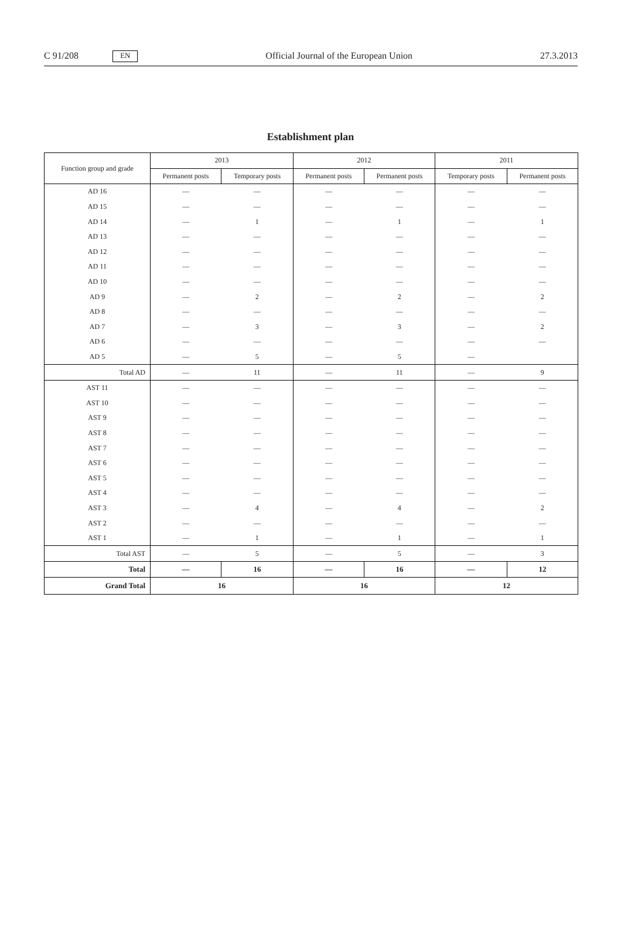C 91/208 EN
Official Journal of the European Union 27.3.2013
Establishment plan
| Function group and grade | 2013 | | 2012 | | 2011 | |
| --- | --- | --- | --- | --- | --- | --- |
| | Permanent posts | Temporary posts | Permanent posts | Permanent posts | Temporary posts | Permanent posts |
| AD 16 | — | — | — | — | — | — |
| AD 15 | — | — | — | — | — | — |
| AD 14 | — | 1 | — | 1 | — | 1 |
| AD 13 | — | — | — | — | — | — |
| AD 12 | — | — | — | — | — | — |
| AD 11 | — | — | — | — | — | — |
| AD 10 | — | — | — | — | — | — |
| AD 9 | — | 2 | — | 2 | — | 2 |
| AD 8 | — | — | — | — | — | — |
| AD 7 | — | 3 | — | 3 | — | 2 |
| AD 6 | — | — | — | — | — | — |
| AD 5 | — | 5 | — | 5 | — | |
| Total AD | — | 11 | — | 11 | — | 9 |
| AST 11 | — | — | — | — | — | — |
| AST 10 | — | — | — | — | — | — |
| AST 9 | — | — | — | — | — | — |
| AST 8 | — | — | — | — | — | — |
| AST 7 | — | — | — | — | — | — |
| AST 6 | — | — | — | — | — | — |
| AST 5 | — | — | — | — | — | — |
| AST 4 | — | — | — | — | — | — |
| AST 3 | — | 4 | — | 4 | — | 2 |
| AST 2 | — | — | — | — | — | — |
| AST 1 | — | 1 | — | 1 | — | 1 |
| Total AST | — | 5 | — | 5 | — | 3 |
| Total | — | 16 | — | 16 | — | 12 |
| Grand Total | 16 | | 16 | | 12 | |